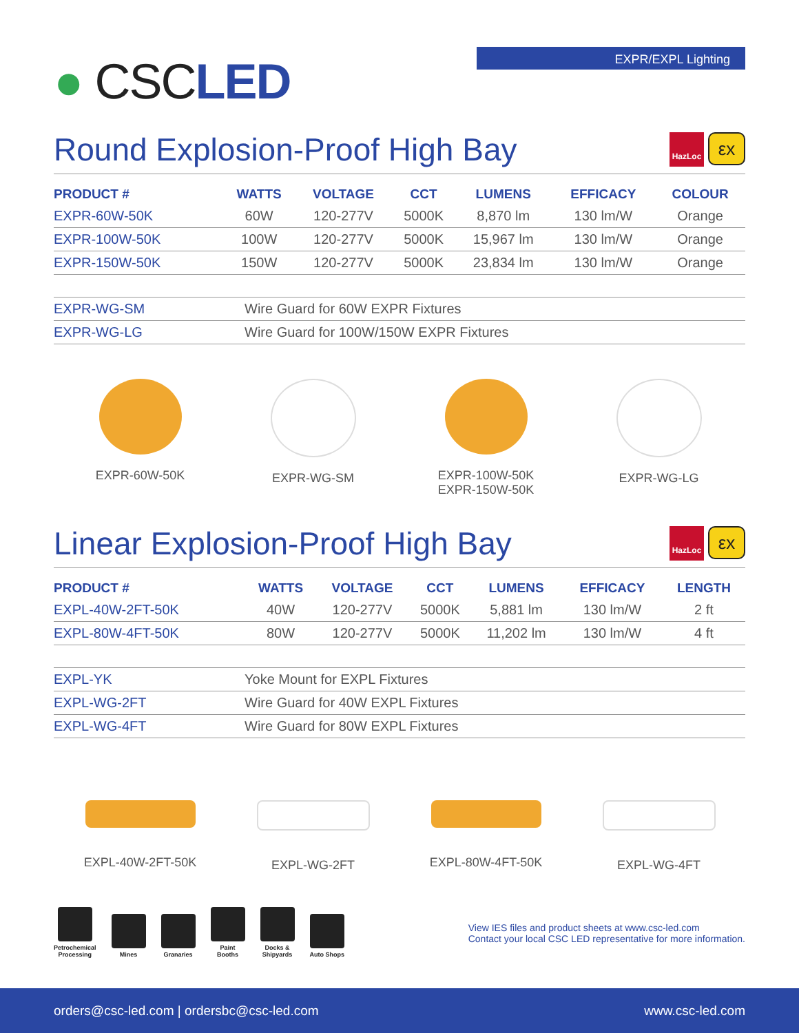● CSC LED
EXPR/EXPL Lighting
Round Explosion-Proof High Bay
HazLoc
εx
| PRODUCT # | WATTS | VOLTAGE | CCT | LUMENS | EFFICACY | COLOUR |
| --- | --- | --- | --- | --- | --- | --- |
| EXPR-60W-50K | 60W | 120-277V | 5000K | 8,870 lm | 130 lm/W | Orange |
| EXPR-100W-50K | 100W | 120-277V | 5000K | 15,967 lm | 130 lm/W | Orange |
| EXPR-150W-50K | 150W | 120-277V | 5000K | 23,834 lm | 130 lm/W | Orange |
| EXPR-WG-SM | Wire Guard for 60W EXPR Fixtures |
| EXPR-WG-LG | Wire Guard for 100W/150W EXPR Fixtures |
EXPR-60W-50K EXPR-WG-SM EXPR-100W-50K
EXPR-150W-50K
EXPR-WG-LG
Linear Explosion-Proof High Bay
HazLoc
εx
| PRODUCT # | WATTS | VOLTAGE | CCT | LUMENS | EFFICACY | LENGTH |
| --- | --- | --- | --- | --- | --- | --- |
| EXPL-40W-2FT-50K | 40W | 120-277V | 5000K | 5,881 lm | 130 lm/W | 2 ft |
| EXPL-80W-4FT-50K | 80W | 120-277V | 5000K | 11,202 lm | 130 lm/W | 4 ft |
| EXPL-YK | Yoke Mount for EXPL Fixtures |
| EXPL-WG-2FT | Wire Guard for 40W EXPL Fixtures |
| EXPL-WG-4FT | Wire Guard for 80W EXPL Fixtures |
EXPL-40W-2FT-50K EXPL-WG-2FT EXPL-80W-4FT-50K EXPL-WG-4FT
Petrochemical
Processing
Mines
Granaries
Paint
Booths
Docks &
Shipyards
Auto Shops
View IES files and product sheets at www.csc-led.com
Contact your local CSC LED representative for more information.
orders@csc-led.com | ordersbc@csc-led.com www.csc-led.com